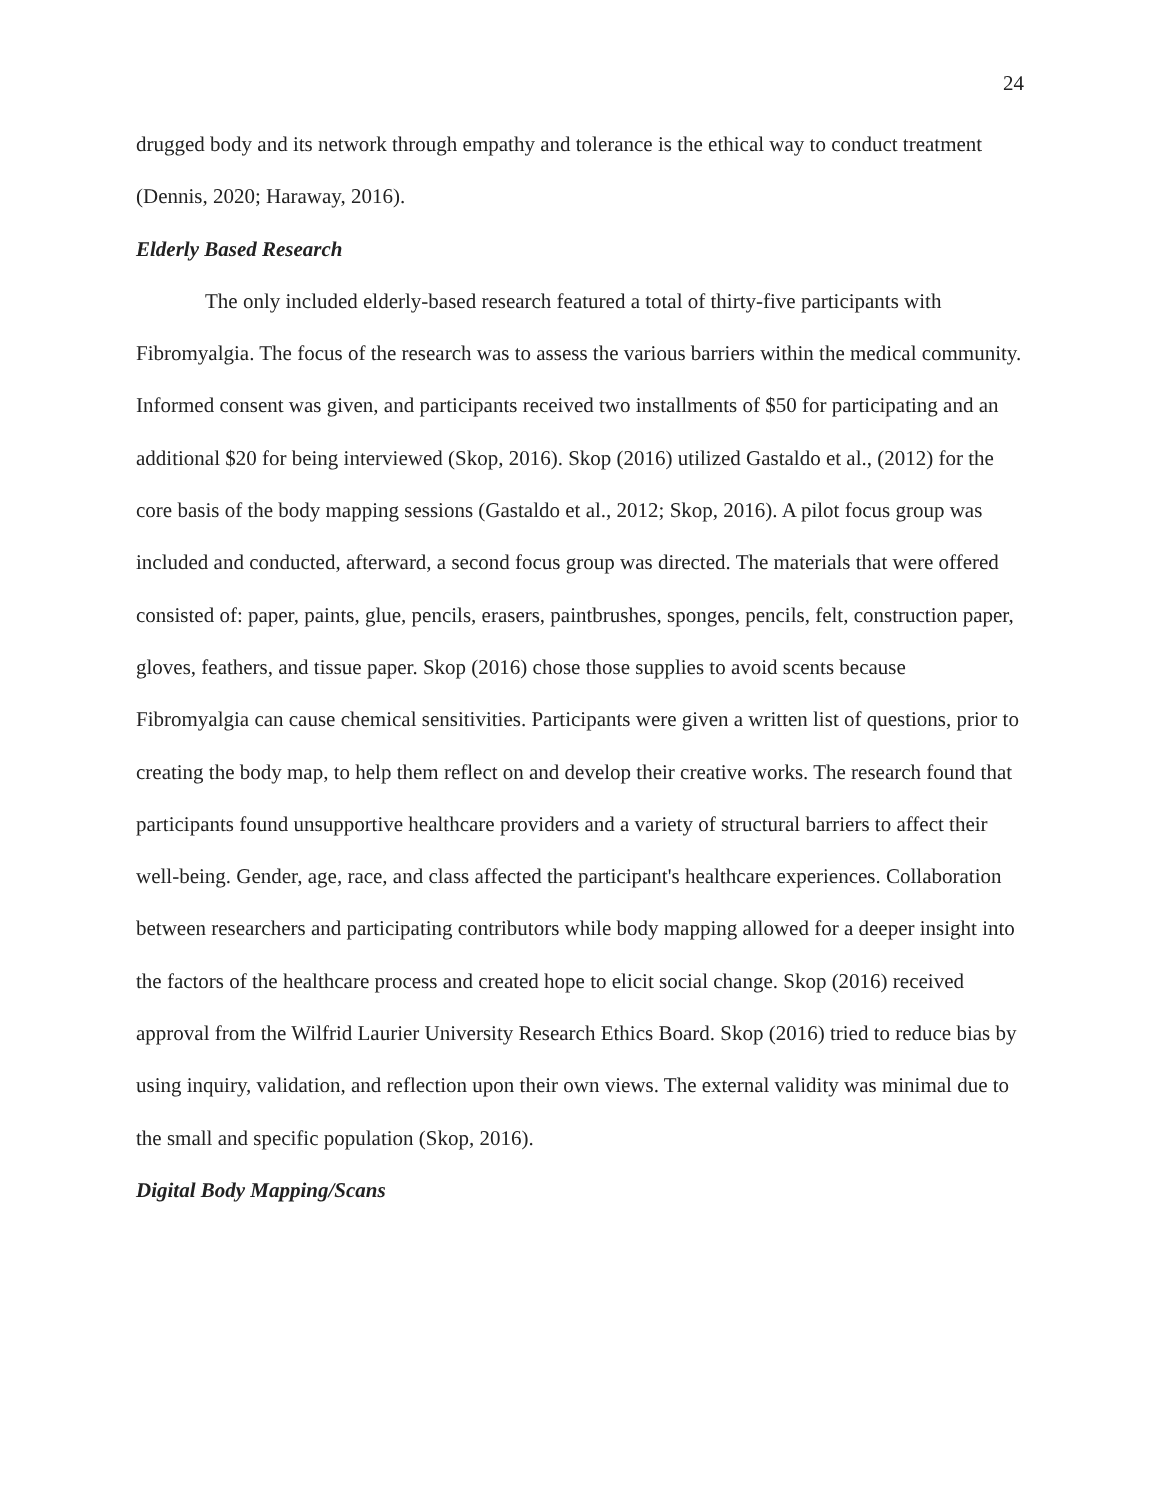24
drugged body and its network through empathy and tolerance is the ethical way to conduct treatment (Dennis, 2020; Haraway, 2016).
Elderly Based Research
The only included elderly-based research featured a total of thirty-five participants with Fibromyalgia. The focus of the research was to assess the various barriers within the medical community. Informed consent was given, and participants received two installments of $50 for participating and an additional $20 for being interviewed (Skop, 2016). Skop (2016) utilized Gastaldo et al., (2012) for the core basis of the body mapping sessions (Gastaldo et al., 2012; Skop, 2016). A pilot focus group was included and conducted, afterward, a second focus group was directed. The materials that were offered consisted of: paper, paints, glue, pencils, erasers, paintbrushes, sponges, pencils, felt, construction paper, gloves, feathers, and tissue paper. Skop (2016) chose those supplies to avoid scents because Fibromyalgia can cause chemical sensitivities. Participants were given a written list of questions, prior to creating the body map, to help them reflect on and develop their creative works. The research found that participants found unsupportive healthcare providers and a variety of structural barriers to affect their well-being. Gender, age, race, and class affected the participant's healthcare experiences. Collaboration between researchers and participating contributors while body mapping allowed for a deeper insight into the factors of the healthcare process and created hope to elicit social change. Skop (2016) received approval from the Wilfrid Laurier University Research Ethics Board. Skop (2016) tried to reduce bias by using inquiry, validation, and reflection upon their own views. The external validity was minimal due to the small and specific population (Skop, 2016).
Digital Body Mapping/Scans